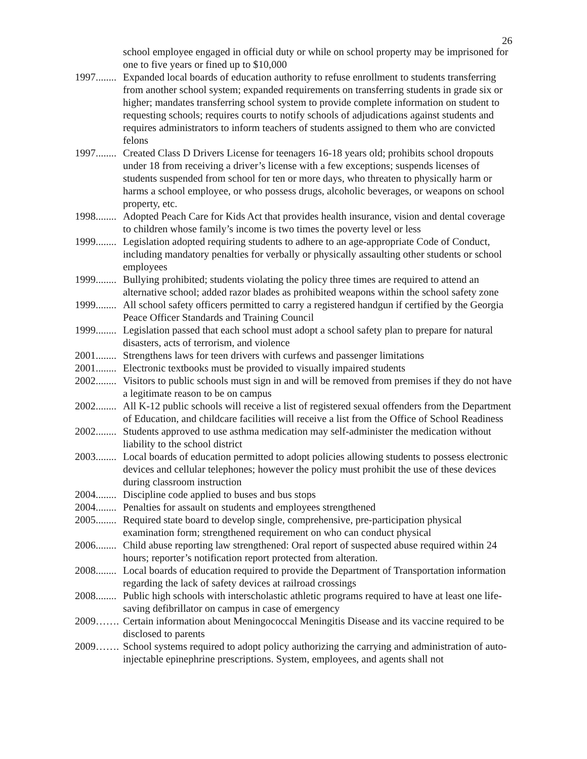26
school employee engaged in official duty or while on school property may be imprisoned for one to five years or fined up to $10,000
1997........ Expanded local boards of education authority to refuse enrollment to students transferring from another school system; expanded requirements on transferring students in grade six or higher; mandates transferring school system to provide complete information on student to requesting schools; requires courts to notify schools of adjudications against students and requires administrators to inform teachers of students assigned to them who are convicted felons
1997........ Created Class D Drivers License for teenagers 16-18 years old; prohibits school dropouts under 18 from receiving a driver’s license with a few exceptions; suspends licenses of students suspended from school for ten or more days, who threaten to physically harm or harms a school employee, or who possess drugs, alcoholic beverages, or weapons on school property, etc.
1998........ Adopted Peach Care for Kids Act that provides health insurance, vision and dental coverage to children whose family’s income is two times the poverty level or less
1999........ Legislation adopted requiring students to adhere to an age-appropriate Code of Conduct, including mandatory penalties for verbally or physically assaulting other students or school employees
1999........ Bullying prohibited; students violating the policy three times are required to attend an alternative school; added razor blades as prohibited weapons within the school safety zone
1999........ All school safety officers permitted to carry a registered handgun if certified by the Georgia Peace Officer Standards and Training Council
1999........ Legislation passed that each school must adopt a school safety plan to prepare for natural disasters, acts of terrorism, and violence
2001........ Strengthens laws for teen drivers with curfews and passenger limitations
2001........ Electronic textbooks must be provided to visually impaired students
2002........ Visitors to public schools must sign in and will be removed from premises if they do not have a legitimate reason to be on campus
2002........ All K-12 public schools will receive a list of registered sexual offenders from the Department of Education, and childcare facilities will receive a list from the Office of School Readiness
2002........ Students approved to use asthma medication may self-administer the medication without liability to the school district
2003........ Local boards of education permitted to adopt policies allowing students to possess electronic devices and cellular telephones; however the policy must prohibit the use of these devices during classroom instruction
2004........ Discipline code applied to buses and bus stops
2004........ Penalties for assault on students and employees strengthened
2005........ Required state board to develop single, comprehensive, pre-participation physical examination form; strengthened requirement on who can conduct physical
2006........ Child abuse reporting law strengthened: Oral report of suspected abuse required within 24 hours; reporter’s notification report protected from alteration.
2008........ Local boards of education required to provide the Department of Transportation information regarding the lack of safety devices at railroad crossings
2008........ Public high schools with interscholastic athletic programs required to have at least one life-saving defibrillator on campus in case of emergency
2009……. Certain information about Meningococcal Meningitis Disease and its vaccine required to be disclosed to parents
2009……. School systems required to adopt policy authorizing the carrying and administration of auto-injectable epinephrine prescriptions. System, employees, and agents shall not